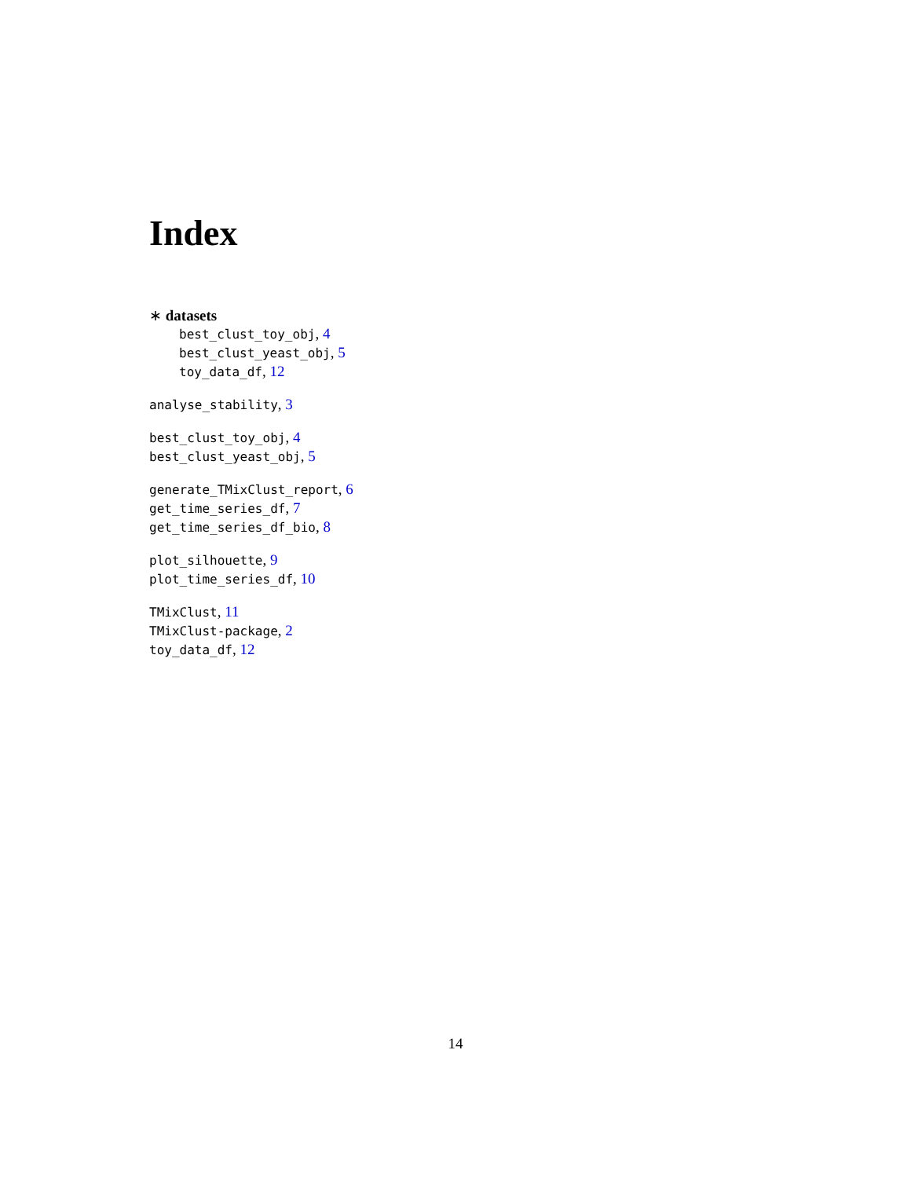Index
∗ datasets
best_clust_toy_obj, 4
best_clust_yeast_obj, 5
toy_data_df, 12
analyse_stability, 3
best_clust_toy_obj, 4
best_clust_yeast_obj, 5
generate_TMixClust_report, 6
get_time_series_df, 7
get_time_series_df_bio, 8
plot_silhouette, 9
plot_time_series_df, 10
TMixClust, 11
TMixClust-package, 2
toy_data_df, 12
14